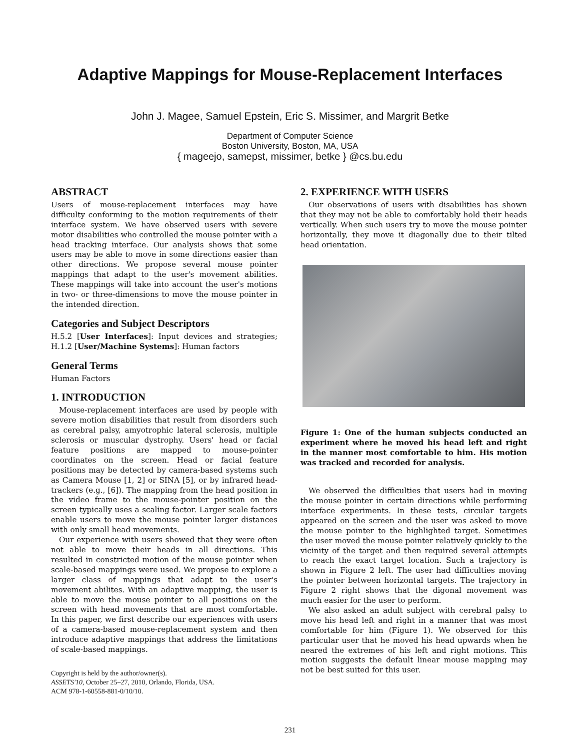Adaptive Mappings for Mouse-Replacement Interfaces
John J. Magee, Samuel Epstein, Eric S. Missimer, and Margrit Betke
Department of Computer Science
Boston University, Boston, MA, USA
{ mageejo, samepst, missimer, betke } @cs.bu.edu
ABSTRACT
Users of mouse-replacement interfaces may have difficulty conforming to the motion requirements of their interface system. We have observed users with severe motor disabilities who controlled the mouse pointer with a head tracking interface. Our analysis shows that some users may be able to move in some directions easier than other directions. We propose several mouse pointer mappings that adapt to the user's movement abilities. These mappings will take into account the user's motions in two- or three-dimensions to move the mouse pointer in the intended direction.
Categories and Subject Descriptors
H.5.2 [User Interfaces]: Input devices and strategies; H.1.2 [User/Machine Systems]: Human factors
General Terms
Human Factors
1. INTRODUCTION
Mouse-replacement interfaces are used by people with severe motion disabilities that result from disorders such as cerebral palsy, amyotrophic lateral sclerosis, multiple sclerosis or muscular dystrophy. Users' head or facial feature positions are mapped to mouse-pointer coordinates on the screen. Head or facial feature positions may be detected by camera-based systems such as Camera Mouse [1, 2] or SINA [5], or by infrared head-trackers (e.g., [6]). The mapping from the head position in the video frame to the mouse-pointer position on the screen typically uses a scaling factor. Larger scale factors enable users to move the mouse pointer larger distances with only small head movements.
Our experience with users showed that they were often not able to move their heads in all directions. This resulted in constricted motion of the mouse pointer when scale-based mappings were used. We propose to explore a larger class of mappings that adapt to the user's movement abilites. With an adaptive mapping, the user is able to move the mouse pointer to all positions on the screen with head movements that are most comfortable. In this paper, we first describe our experiences with users of a camera-based mouse-replacement system and then introduce adaptive mappings that address the limitations of scale-based mappings.
Copyright is held by the author/owner(s).
ASSETS'10, October 25–27, 2010, Orlando, Florida, USA.
ACM 978-1-60558-881-0/10/10.
2. EXPERIENCE WITH USERS
Our observations of users with disabilities has shown that they may not be able to comfortably hold their heads vertically. When such users try to move the mouse pointer horizontally, they move it diagonally due to their tilted head orientation.
Figure 1: One of the human subjects conducted an experiment where he moved his head left and right in the manner most comfortable to him. His motion was tracked and recorded for analysis.
We observed the difficulties that users had in moving the mouse pointer in certain directions while performing interface experiments. In these tests, circular targets appeared on the screen and the user was asked to move the mouse pointer to the highlighted target. Sometimes the user moved the mouse pointer relatively quickly to the vicinity of the target and then required several attempts to reach the exact target location. Such a trajectory is shown in Figure 2 left. The user had difficulties moving the pointer between horizontal targets. The trajectory in Figure 2 right shows that the digonal movement was much easier for the user to perform.
We also asked an adult subject with cerebral palsy to move his head left and right in a manner that was most comfortable for him (Figure 1). We observed for this particular user that he moved his head upwards when he neared the extremes of his left and right motions. This motion suggests the default linear mouse mapping may not be best suited for this user.
231